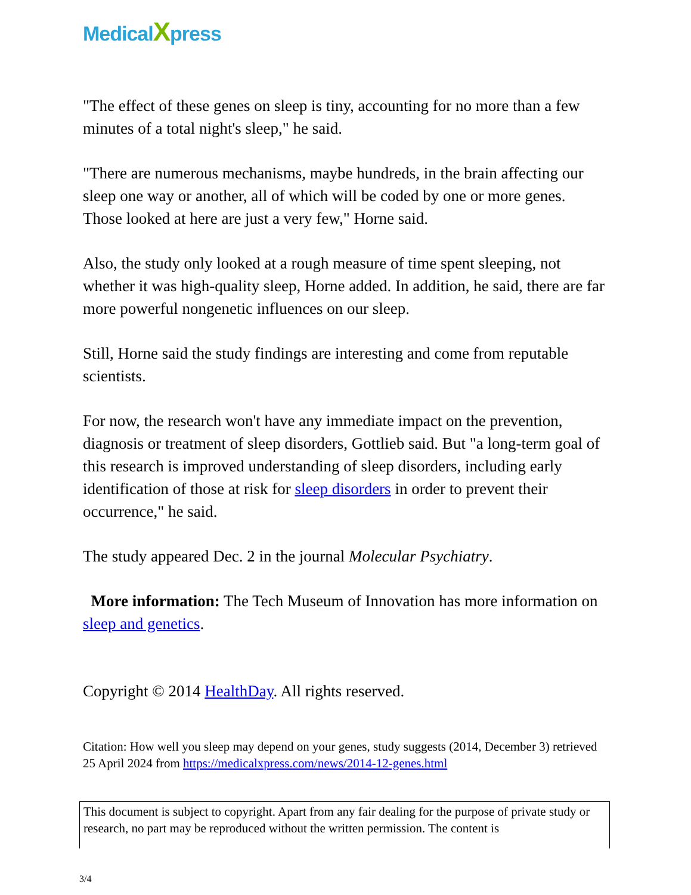MedicalXpress
"The effect of these genes on sleep is tiny, accounting for no more than a few minutes of a total night's sleep," he said.
"There are numerous mechanisms, maybe hundreds, in the brain affecting our sleep one way or another, all of which will be coded by one or more genes. Those looked at here are just a very few," Horne said.
Also, the study only looked at a rough measure of time spent sleeping, not whether it was high-quality sleep, Horne added. In addition, he said, there are far more powerful nongenetic influences on our sleep.
Still, Horne said the study findings are interesting and come from reputable scientists.
For now, the research won't have any immediate impact on the prevention, diagnosis or treatment of sleep disorders, Gottlieb said. But "a long-term goal of this research is improved understanding of sleep disorders, including early identification of those at risk for sleep disorders in order to prevent their occurrence," he said.
The study appeared Dec. 2 in the journal Molecular Psychiatry.
More information: The Tech Museum of Innovation has more information on sleep and genetics.
Copyright © 2014 HealthDay. All rights reserved.
Citation: How well you sleep may depend on your genes, study suggests (2014, December 3) retrieved 25 April 2024 from https://medicalxpress.com/news/2014-12-genes.html
This document is subject to copyright. Apart from any fair dealing for the purpose of private study or research, no part may be reproduced without the written permission. The content is
3/4